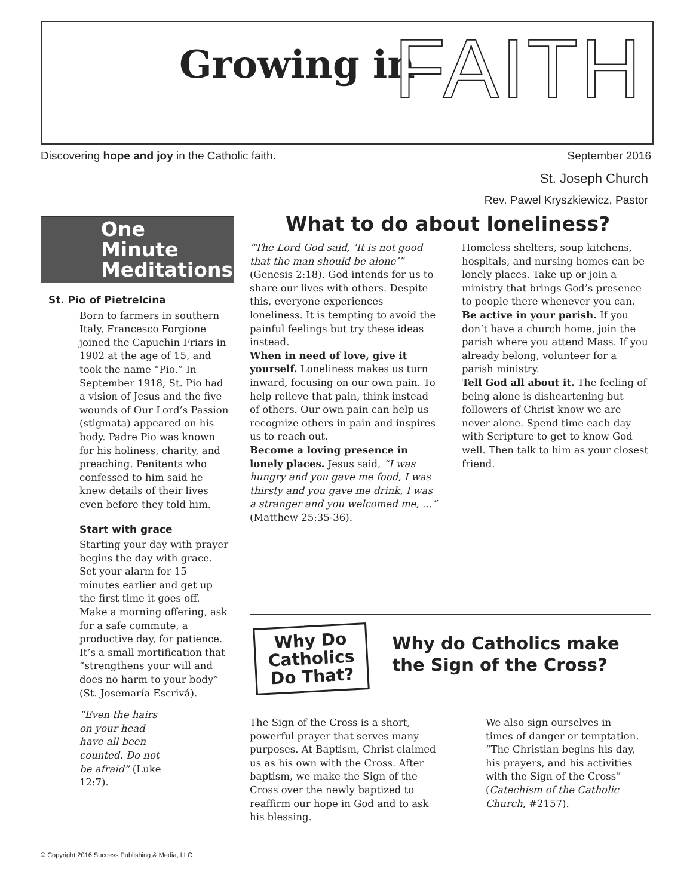Growing in FAITH
Discovering hope and joy in the Catholic faith. September 2016
St. Joseph Church
Rev. Pawel Kryszkiewicz, Pastor
One Minute
Meditations
St. Pio of Pietrelcina
Born to farmers in southern Italy, Francesco Forgione joined the Capuchin Friars in 1902 at the age of 15, and took the name “Pio.” In September 1918, St. Pio had a vision of Jesus and the five wounds of Our Lord’s Passion (stigmata) appeared on his body. Padre Pio was known for his holiness, charity, and preaching. Penitents who confessed to him said he knew details of their lives even before they told him.
Start with grace
Starting your day with prayer begins the day with grace. Set your alarm for 15 minutes earlier and get up the first time it goes off. Make a morning offering, ask for a safe commute, a productive day, for patience. It’s a small mortification that “strengthens your will and does no harm to your body” (St. Josemaría Escrivá).
“Even the hairs on your head have all been counted. Do not be afraid” (Luke 12:7).
What to do about loneliness?
“The Lord God said, ‘It is not good that the man should be alone’” (Genesis 2:18). God intends for us to share our lives with others. Despite this, everyone experiences loneliness. It is tempting to avoid the painful feelings but try these ideas instead.
When in need of love, give it yourself. Loneliness makes us turn inward, focusing on our own pain. To help relieve that pain, think instead of others. Our own pain can help us recognize others in pain and inspires us to reach out.
Become a loving presence in lonely places. Jesus said, “I was hungry and you gave me food, I was thirsty and you gave me drink, I was a stranger and you welcomed me, …” (Matthew 25:35-36).
Homeless shelters, soup kitchens, hospitals, and nursing homes can be lonely places. Take up or join a ministry that brings God’s presence to people there whenever you can.
Be active in your parish. If you don’t have a church home, join the parish where you attend Mass. If you already belong, volunteer for a parish ministry.
Tell God all about it. The feeling of being alone is disheartening but followers of Christ know we are never alone. Spend time each day with Scripture to get to know God well. Then talk to him as your closest friend.
Why Do
Catholics
Do That?
Why do Catholics make
the Sign of the Cross?
The Sign of the Cross is a short, powerful prayer that serves many purposes. At Baptism, Christ claimed us as his own with the Cross. After baptism, we make the Sign of the Cross over the newly baptized to reaffirm our hope in God and to ask his blessing.
We also sign ourselves in times of danger or temptation. “The Christian begins his day, his prayers, and his activities with the Sign of the Cross” (Catechism of the Catholic Church, #2157).
© Copyright 2016 Success Publishing & Media, LLC